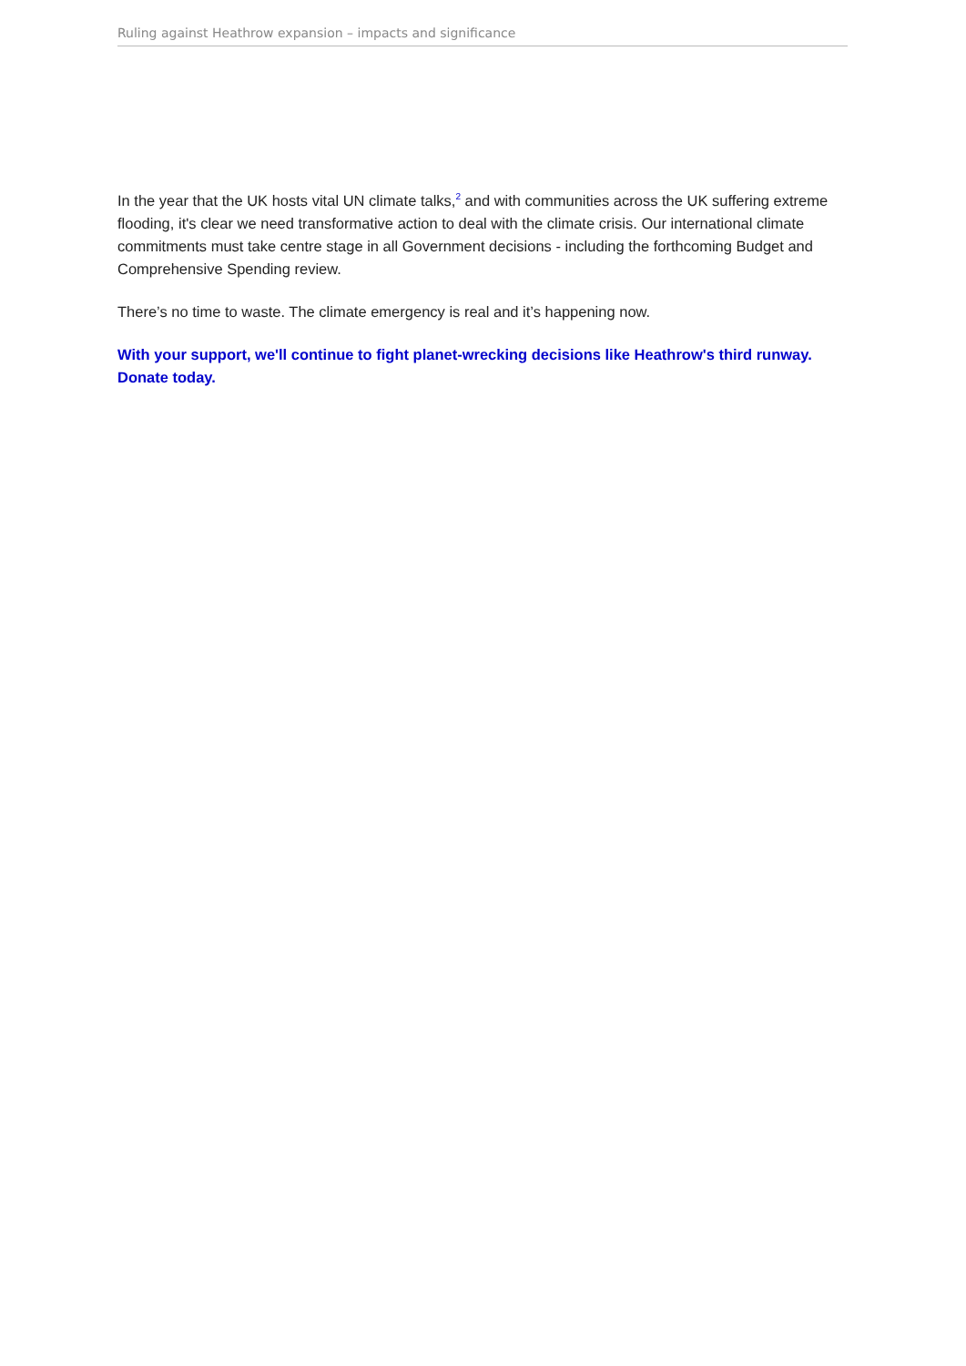Ruling against Heathrow expansion – impacts and significance
In the year that the UK hosts vital UN climate talks,<sup>2</sup> and with communities across the UK suffering extreme flooding, it's clear we need transformative action to deal with the climate crisis. Our international climate commitments must take centre stage in all Government decisions - including the forthcoming Budget and Comprehensive Spending review.
There’s no time to waste. The climate emergency is real and it’s happening now.
With your support, we'll continue to fight planet-wrecking decisions like Heathrow's third runway. Donate today.